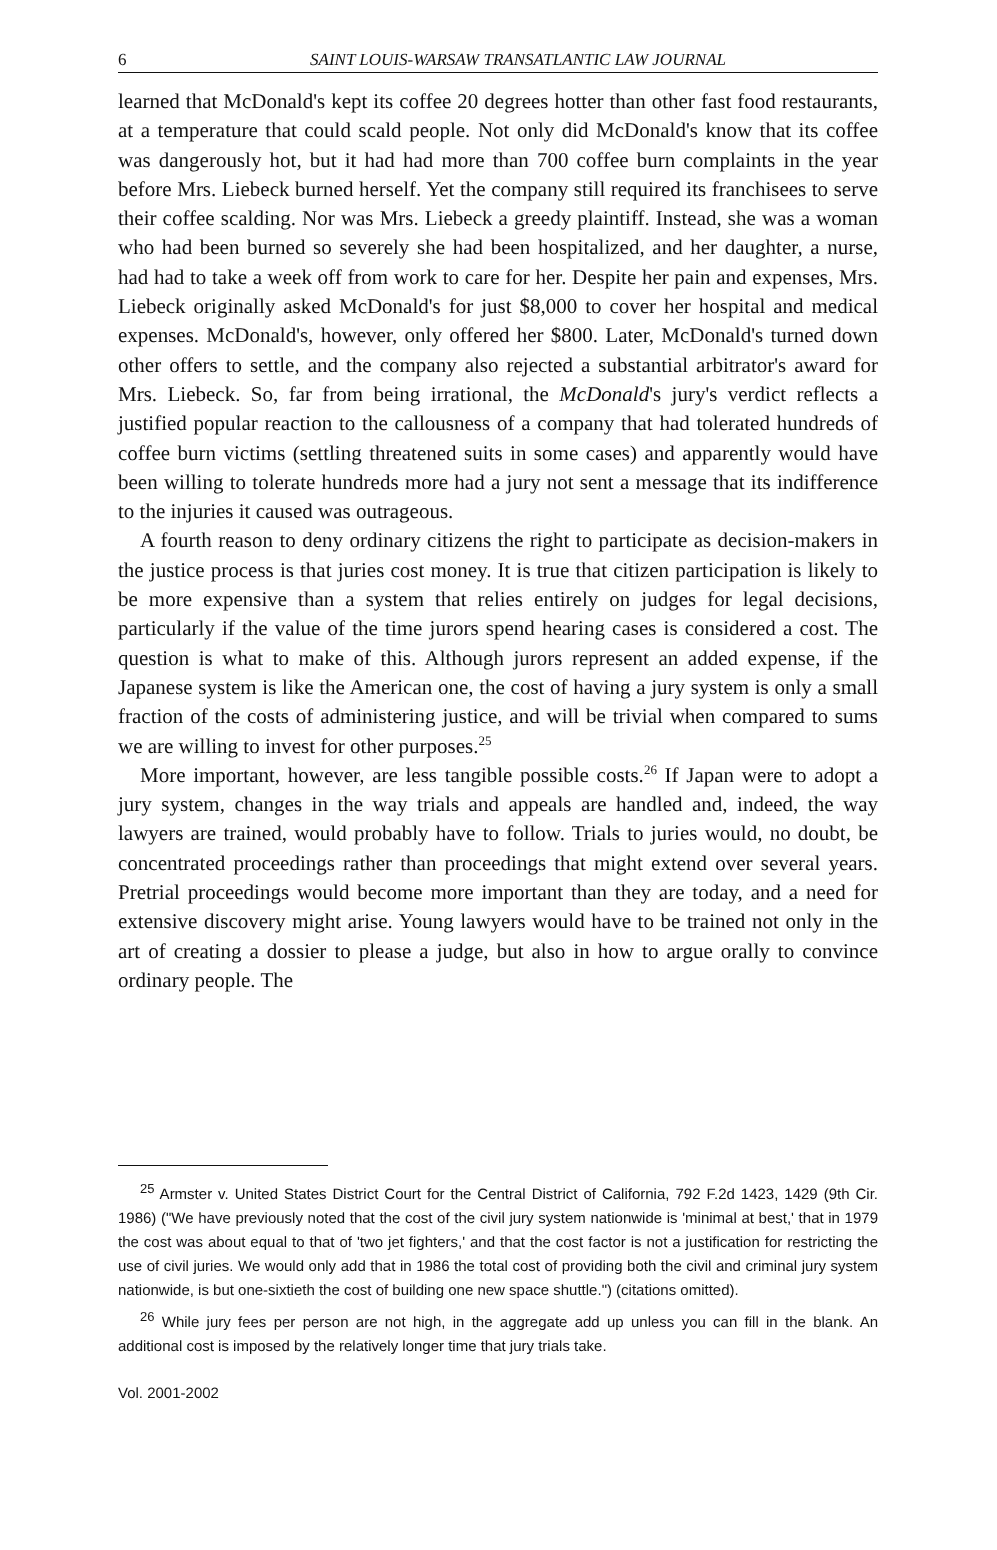6 SAINT LOUIS-WARSAW TRANSATLANTIC LAW JOURNAL
learned that McDonald's kept its coffee 20 degrees hotter than other fast food restaurants, at a temperature that could scald people. Not only did McDonald's know that its coffee was dangerously hot, but it had had more than 700 coffee burn complaints in the year before Mrs. Liebeck burned herself. Yet the company still required its franchisees to serve their coffee scalding. Nor was Mrs. Liebeck a greedy plaintiff. Instead, she was a woman who had been burned so severely she had been hospitalized, and her daughter, a nurse, had had to take a week off from work to care for her. Despite her pain and expenses, Mrs. Liebeck originally asked McDonald's for just $8,000 to cover her hospital and medical expenses. McDonald's, however, only offered her $800. Later, McDonald's turned down other offers to settle, and the company also rejected a substantial arbitrator's award for Mrs. Liebeck. So, far from being irrational, the McDonald's jury's verdict reflects a justified popular reaction to the callousness of a company that had tolerated hundreds of coffee burn victims (settling threatened suits in some cases) and apparently would have been willing to tolerate hundreds more had a jury not sent a message that its indifference to the injuries it caused was outrageous.
A fourth reason to deny ordinary citizens the right to participate as decision-makers in the justice process is that juries cost money. It is true that citizen participation is likely to be more expensive than a system that relies entirely on judges for legal decisions, particularly if the value of the time jurors spend hearing cases is considered a cost. The question is what to make of this. Although jurors represent an added expense, if the Japanese system is like the American one, the cost of having a jury system is only a small fraction of the costs of administering justice, and will be trivial when compared to sums we are willing to invest for other purposes.<sup>25</sup>
More important, however, are less tangible possible costs.<sup>26</sup> If Japan were to adopt a jury system, changes in the way trials and appeals are handled and, indeed, the way lawyers are trained, would probably have to follow. Trials to juries would, no doubt, be concentrated proceedings rather than proceedings that might extend over several years. Pretrial proceedings would become more important than they are today, and a need for extensive discovery might arise. Young lawyers would have to be trained not only in the art of creating a dossier to please a judge, but also in how to argue orally to convince ordinary people. The
<sup>25</sup> Armster v. United States District Court for the Central District of California, 792 F.2d 1423, 1429 (9th Cir. 1986) ("We have previously noted that the cost of the civil jury system nationwide is 'minimal at best,' that in 1979 the cost was about equal to that of 'two jet fighters,' and that the cost factor is not a justification for restricting the use of civil juries. We would only add that in 1986 the total cost of providing both the civil and criminal jury system nationwide, is but one-sixtieth the cost of building one new space shuttle.") (citations omitted).
<sup>26</sup> While jury fees per person are not high, in the aggregate add up unless you can fill in the blank. An additional cost is imposed by the relatively longer time that jury trials take.
Vol. 2001-2002